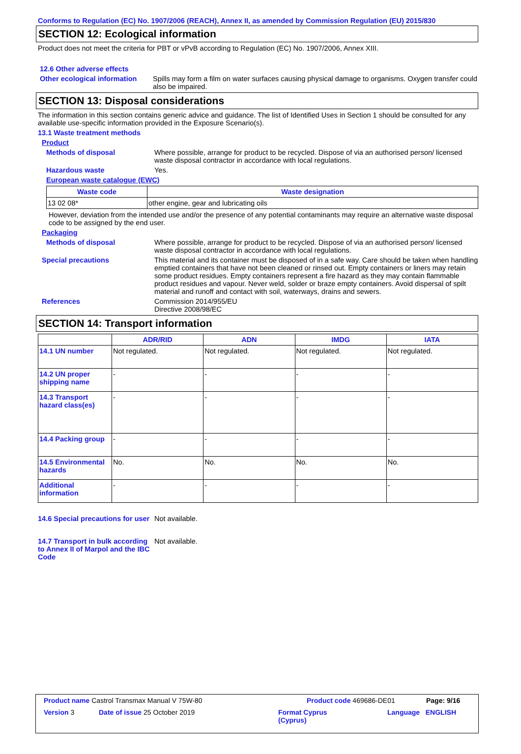Conforms to Regulation (EC) No. 1907/2006 (REACH), Annex II, as amended by Commission Regulation (EU) 2015/830
SECTION 12: Ecological information
Product does not meet the criteria for PBT or vPvB according to Regulation (EC) No. 1907/2006, Annex XIII.
12.6 Other adverse effects
Other ecological information
Spills may form a film on water surfaces causing physical damage to organisms. Oxygen transfer could also be impaired.
SECTION 13: Disposal considerations
The information in this section contains generic advice and guidance. The list of Identified Uses in Section 1 should be consulted for any available use-specific information provided in the Exposure Scenario(s).
13.1 Waste treatment methods
Product
Methods of disposal Where possible, arrange for product to be recycled. Dispose of via an authorised person/ licensed waste disposal contractor in accordance with local regulations.
Hazardous waste Yes.
European waste catalogue (EWC)
| Waste code | Waste designation |
| --- | --- |
| 13 02 08* | other engine, gear and lubricating oils |
However, deviation from the intended use and/or the presence of any potential contaminants may require an alternative waste disposal code to be assigned by the end user.
Packaging
Methods of disposal Where possible, arrange for product to be recycled. Dispose of via an authorised person/ licensed waste disposal contractor in accordance with local regulations.
Special precautions This material and its container must be disposed of in a safe way. Care should be taken when handling emptied containers that have not been cleaned or rinsed out. Empty containers or liners may retain some product residues. Empty containers represent a fire hazard as they may contain flammable product residues and vapour. Never weld, solder or braze empty containers. Avoid dispersal of spilt material and runoff and contact with soil, waterways, drains and sewers.
References Commission 2014/955/EU
Directive 2008/98/EC
SECTION 14: Transport information
| | ADR/RID | ADN | IMDG | IATA |
| --- | --- | --- | --- | --- |
| 14.1 UN number | Not regulated. | Not regulated. | Not regulated. | Not regulated. |
| 14.2 UN proper shipping name | - | - | - | - |
| 14.3 Transport hazard class(es) | - | - | - | - |
| 14.4 Packing group | - | - | - | - |
| 14.5 Environmental hazards | No. | No. | No. | No. |
| Additional information | - | - | - | - |
14.6 Special precautions for user
Not available.
14.7 Transport in bulk according to Annex II of Marpol and the IBC Code
Not available.
Product name Castrol Transmax Manual V 75W-80 Product code 469686-DE01 Page: 9/16
Version 3 Date of issue 25 October 2019 Format Cyprus
(Cyprus) Language ENGLISH